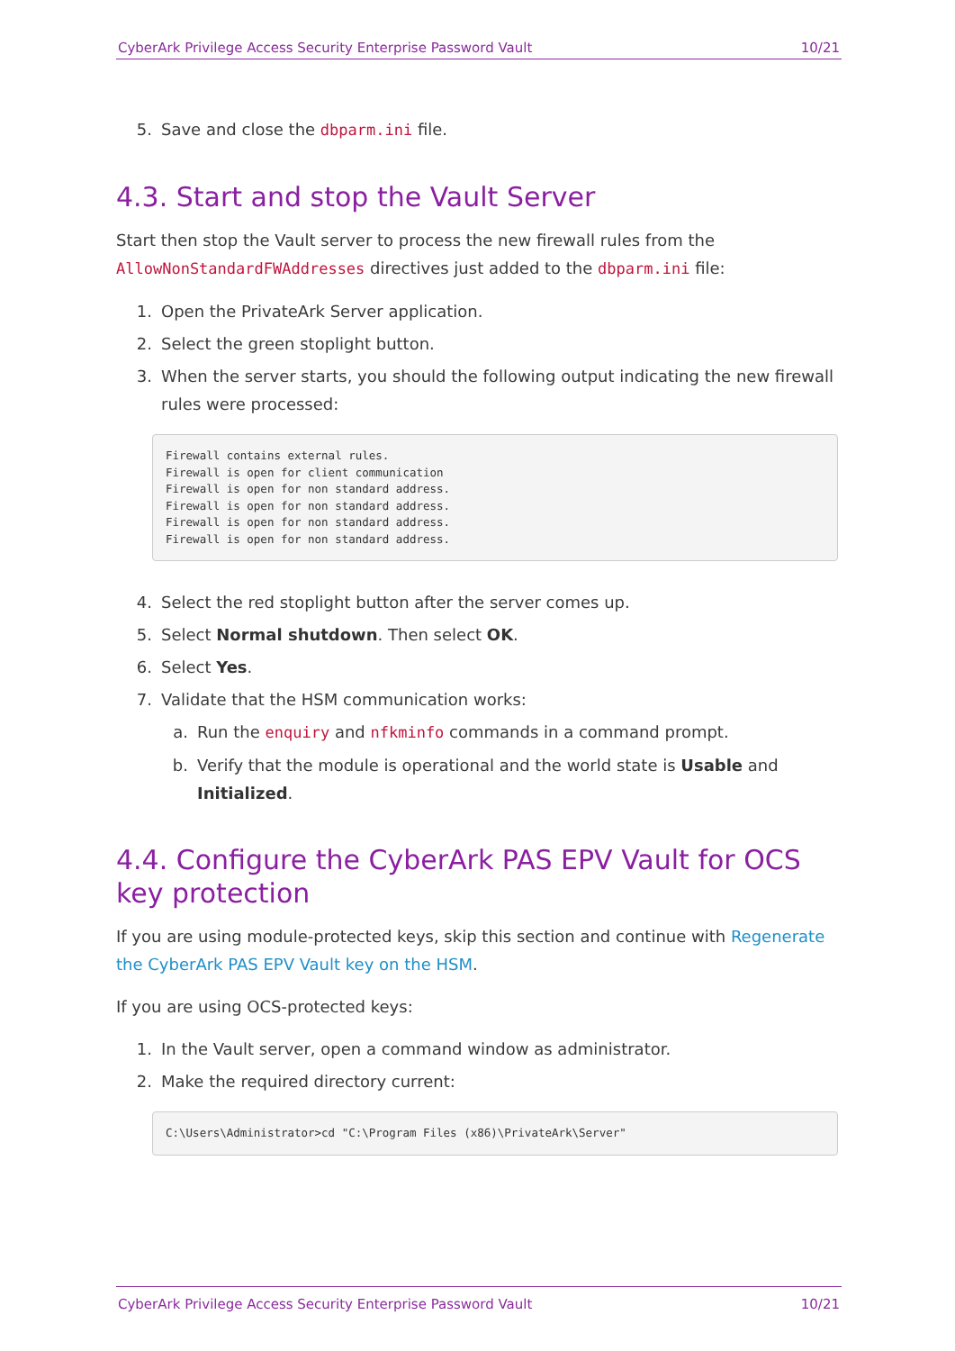CyberArk Privilege Access Security Enterprise Password Vault 10/21
5. Save and close the dbparm.ini file.
4.3. Start and stop the Vault Server
Start then stop the Vault server to process the new firewall rules from the AllowNonStandardFWAddresses directives just added to the dbparm.ini file:
1. Open the PrivateArk Server application.
2. Select the green stoplight button.
3. When the server starts, you should the following output indicating the new firewall rules were processed:
Firewall contains external rules.
Firewall is open for client communication
Firewall is open for non standard address.
Firewall is open for non standard address.
Firewall is open for non standard address.
Firewall is open for non standard address.
4. Select the red stoplight button after the server comes up.
5. Select Normal shutdown. Then select OK.
6. Select Yes.
7. Validate that the HSM communication works:
a. Run the enquiry and nfkminfo commands in a command prompt.
b. Verify that the module is operational and the world state is Usable and Initialized.
4.4. Configure the CyberArk PAS EPV Vault for OCS key protection
If you are using module-protected keys, skip this section and continue with Regenerate the CyberArk PAS EPV Vault key on the HSM.
If you are using OCS-protected keys:
1. In the Vault server, open a command window as administrator.
2. Make the required directory current:
C:\Users\Administrator>cd "C:\Program Files (x86)\PrivateArk\Server"
CyberArk Privilege Access Security Enterprise Password Vault 10/21